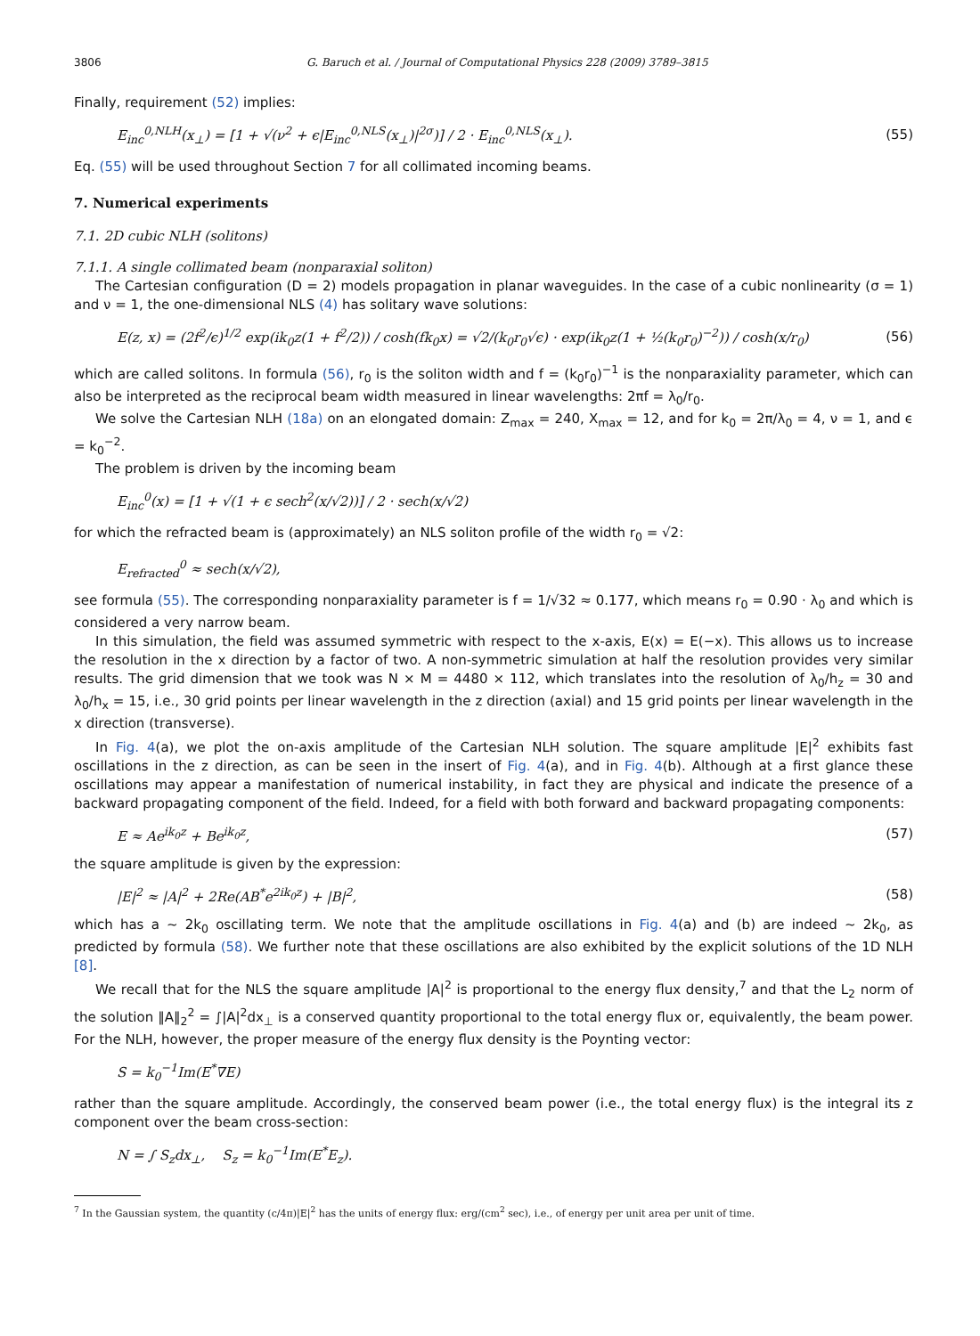3806 G. Baruch et al. / Journal of Computational Physics 228 (2009) 3789–3815
Finally, requirement (52) implies:
E<sub>inc</sub><sup>0,NLH</sup>(x<sub>⊥</sub>) = [1 + √(ν<sup>2</sup> + ϵ|E<sub>inc</sub><sup>0,NLS</sup>(x<sub>⊥</sub>)|<sup>2σ</sup>)] / 2 · E<sub>inc</sub><sup>0,NLS</sup>(x<sub>⊥</sub>). (55)
Eq. (55) will be used throughout Section 7 for all collimated incoming beams.
7. Numerical experiments
7.1. 2D cubic NLH (solitons)
7.1.1. A single collimated beam (nonparaxial soliton)
The Cartesian configuration (D = 2) models propagation in planar waveguides. In the case of a cubic nonlinearity (σ = 1) and ν = 1, the one-dimensional NLS (4) has solitary wave solutions:
E(z, x) = (2f<sup>2</sup>/ϵ)<sup>1/2</sup> exp(ik<sub>0</sub>z(1 + f<sup>2</sup>/2)) / cosh(fk<sub>0</sub>x) = √2/(k<sub>0</sub>r<sub>0</sub>√ϵ) · exp(ik<sub>0</sub>z(1 + ½(k<sub>0</sub>r<sub>0</sub>)<sup>−2</sup>)) / cosh(x/r<sub>0</sub>) (56)
which are called solitons. In formula (56), r<sub>0</sub> is the soliton width and f = (k<sub>0</sub>r<sub>0</sub>)<sup>−1</sup> is the nonparaxiality parameter, which can also be interpreted as the reciprocal beam width measured in linear wavelengths: 2πf = λ<sub>0</sub>/r<sub>0</sub>.
We solve the Cartesian NLH (18a) on an elongated domain: Z<sub>max</sub> = 240, X<sub>max</sub> = 12, and for k<sub>0</sub> = 2π/λ<sub>0</sub> = 4, ν = 1, and ϵ = k<sub>0</sub><sup>−2</sup>.
The problem is driven by the incoming beam
E<sub>inc</sub><sup>0</sup>(x) = [1 + √(1 + ϵ sech<sup>2</sup>(x/√2))] / 2 · sech(x/√2)
for which the refracted beam is (approximately) an NLS soliton profile of the width r<sub>0</sub> = √2:
E<sub>refracted</sub><sup>0</sup> ≈ sech(x/√2),
see formula (55). The corresponding nonparaxiality parameter is f = 1/√32 ≈ 0.177, which means r<sub>0</sub> = 0.90 · λ<sub>0</sub> and which is considered a very narrow beam.
In this simulation, the field was assumed symmetric with respect to the x-axis, E(x) = E(−x). This allows us to increase the resolution in the x direction by a factor of two. A non-symmetric simulation at half the resolution provides very similar results. The grid dimension that we took was N × M = 4480 × 112, which translates into the resolution of λ<sub>0</sub>/h<sub>z</sub> = 30 and λ<sub>0</sub>/h<sub>x</sub> = 15, i.e., 30 grid points per linear wavelength in the z direction (axial) and 15 grid points per linear wavelength in the x direction (transverse).
In Fig. 4(a), we plot the on-axis amplitude of the Cartesian NLH solution. The square amplitude |E|<sup>2</sup> exhibits fast oscillations in the z direction, as can be seen in the insert of Fig. 4(a), and in Fig. 4(b). Although at a first glance these oscillations may appear a manifestation of numerical instability, in fact they are physical and indicate the presence of a backward propagating component of the field. Indeed, for a field with both forward and backward propagating components:
E ≈ Ae<sup>ik<sub>0</sub>z</sup> + Be<sup>ik<sub>0</sub>z</sup>, (57)
the square amplitude is given by the expression:
|E|<sup>2</sup> ≈ |A|<sup>2</sup> + 2Re(AB<sup>*</sup>e<sup>2ik<sub>0</sub>z</sup>) + |B|<sup>2</sup>, (58)
which has a ∼ 2k<sub>0</sub> oscillating term. We note that the amplitude oscillations in Fig. 4(a) and (b) are indeed ∼ 2k<sub>0</sub>, as predicted by formula (58). We further note that these oscillations are also exhibited by the explicit solutions of the 1D NLH [8].
We recall that for the NLS the square amplitude |A|<sup>2</sup> is proportional to the energy flux density,<sup>7</sup> and that the L<sub>2</sub> norm of the solution ‖A‖<sub>2</sub><sup>2</sup> = ∫|A|<sup>2</sup>dx<sub>⊥</sub> is a conserved quantity proportional to the total energy flux or, equivalently, the beam power. For the NLH, however, the proper measure of the energy flux density is the Poynting vector:
S = k<sub>0</sub><sup>−1</sup>Im(E<sup>*</sup>∇E)
rather than the square amplitude. Accordingly, the conserved beam power (i.e., the total energy flux) is the integral its z component over the beam cross-section:
N = ∫ S<sub>z</sub>dx<sub>⊥</sub>, S<sub>z</sub> = k<sub>0</sub><sup>−1</sup>Im(E<sup>*</sup>E<sub>z</sub>).
<sup>7</sup> In the Gaussian system, the quantity (c/4π)|E|<sup>2</sup> has the units of energy flux: erg/(cm<sup>2</sup> sec), i.e., of energy per unit area per unit of time.